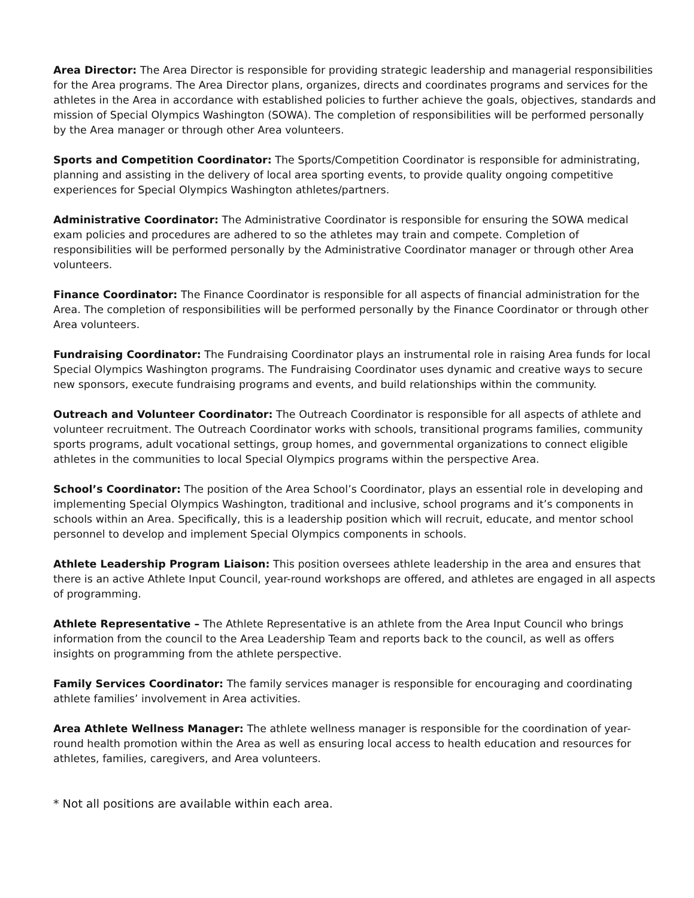Area Director: The Area Director is responsible for providing strategic leadership and managerial responsibilities for the Area programs. The Area Director plans, organizes, directs and coordinates programs and services for the athletes in the Area in accordance with established policies to further achieve the goals, objectives, standards and mission of Special Olympics Washington (SOWA). The completion of responsibilities will be performed personally by the Area manager or through other Area volunteers.
Sports and Competition Coordinator: The Sports/Competition Coordinator is responsible for administrating, planning and assisting in the delivery of local area sporting events, to provide quality ongoing competitive experiences for Special Olympics Washington athletes/partners.
Administrative Coordinator: The Administrative Coordinator is responsible for ensuring the SOWA medical exam policies and procedures are adhered to so the athletes may train and compete. Completion of responsibilities will be performed personally by the Administrative Coordinator manager or through other Area volunteers.
Finance Coordinator: The Finance Coordinator is responsible for all aspects of financial administration for the Area. The completion of responsibilities will be performed personally by the Finance Coordinator or through other Area volunteers.
Fundraising Coordinator: The Fundraising Coordinator plays an instrumental role in raising Area funds for local Special Olympics Washington programs. The Fundraising Coordinator uses dynamic and creative ways to secure new sponsors, execute fundraising programs and events, and build relationships within the community.
Outreach and Volunteer Coordinator: The Outreach Coordinator is responsible for all aspects of athlete and volunteer recruitment. The Outreach Coordinator works with schools, transitional programs families, community sports programs, adult vocational settings, group homes, and governmental organizations to connect eligible athletes in the communities to local Special Olympics programs within the perspective Area.
School’s Coordinator: The position of the Area School’s Coordinator, plays an essential role in developing and implementing Special Olympics Washington, traditional and inclusive, school programs and it’s components in schools within an Area. Specifically, this is a leadership position which will recruit, educate, and mentor school personnel to develop and implement Special Olympics components in schools.
Athlete Leadership Program Liaison: This position oversees athlete leadership in the area and ensures that there is an active Athlete Input Council, year-round workshops are offered, and athletes are engaged in all aspects of programming.
Athlete Representative – The Athlete Representative is an athlete from the Area Input Council who brings information from the council to the Area Leadership Team and reports back to the council, as well as offers insights on programming from the athlete perspective.
Family Services Coordinator: The family services manager is responsible for encouraging and coordinating athlete families’ involvement in Area activities.
Area Athlete Wellness Manager: The athlete wellness manager is responsible for the coordination of year-round health promotion within the Area as well as ensuring local access to health education and resources for athletes, families, caregivers, and Area volunteers.
* Not all positions are available within each area.